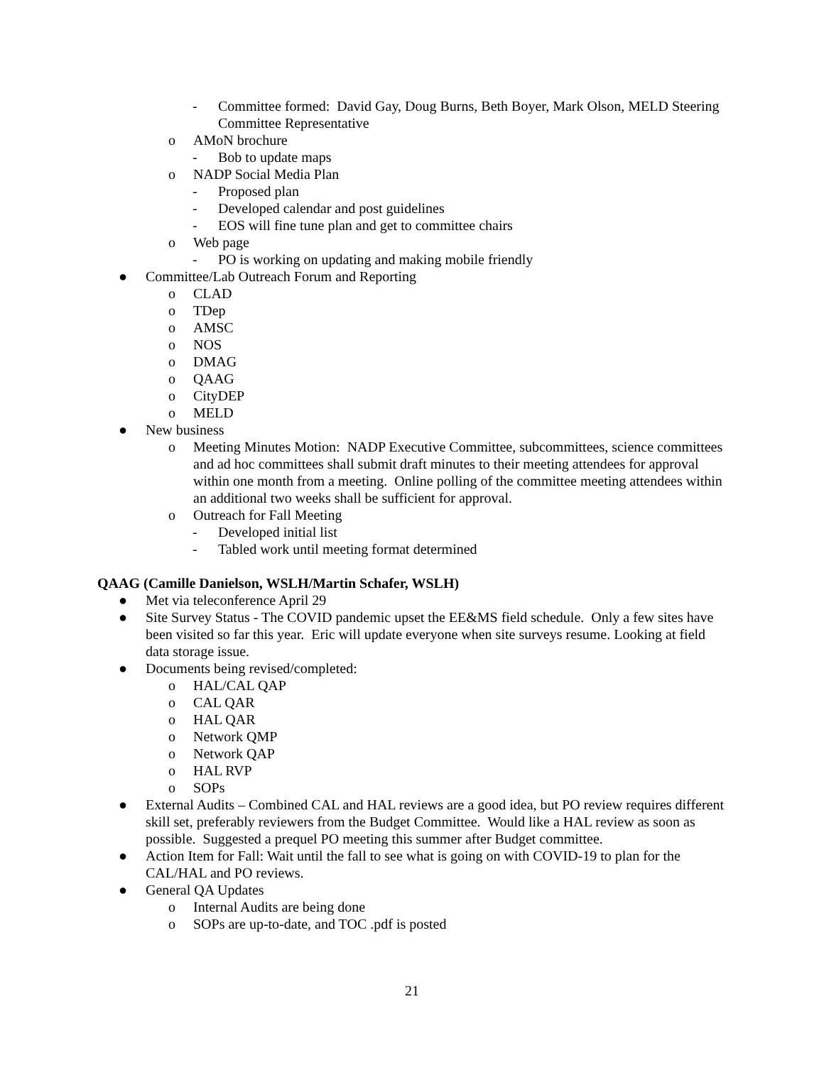- Committee formed: David Gay, Doug Burns, Beth Boyer, Mark Olson, MELD Steering Committee Representative
o AMoN brochure
- Bob to update maps
o NADP Social Media Plan
- Proposed plan
- Developed calendar and post guidelines
- EOS will fine tune plan and get to committee chairs
o Web page
- PO is working on updating and making mobile friendly
● Committee/Lab Outreach Forum and Reporting
o CLAD
o TDep
o AMSC
o NOS
o DMAG
o QAAG
o CityDEP
o MELD
● New business
o Meeting Minutes Motion: NADP Executive Committee, subcommittees, science committees and ad hoc committees shall submit draft minutes to their meeting attendees for approval within one month from a meeting. Online polling of the committee meeting attendees within an additional two weeks shall be sufficient for approval.
o Outreach for Fall Meeting
- Developed initial list
- Tabled work until meeting format determined
QAAG (Camille Danielson, WSLH/Martin Schafer, WSLH)
● Met via teleconference April 29
● Site Survey Status - The COVID pandemic upset the EE&MS field schedule. Only a few sites have been visited so far this year. Eric will update everyone when site surveys resume. Looking at field data storage issue.
● Documents being revised/completed:
o HAL/CAL QAP
o CAL QAR
o HAL QAR
o Network QMP
o Network QAP
o HAL RVP
o SOPs
● External Audits – Combined CAL and HAL reviews are a good idea, but PO review requires different skill set, preferably reviewers from the Budget Committee. Would like a HAL review as soon as possible. Suggested a prequel PO meeting this summer after Budget committee.
● Action Item for Fall: Wait until the fall to see what is going on with COVID-19 to plan for the CAL/HAL and PO reviews.
● General QA Updates
o Internal Audits are being done
o SOPs are up-to-date, and TOC .pdf is posted
21